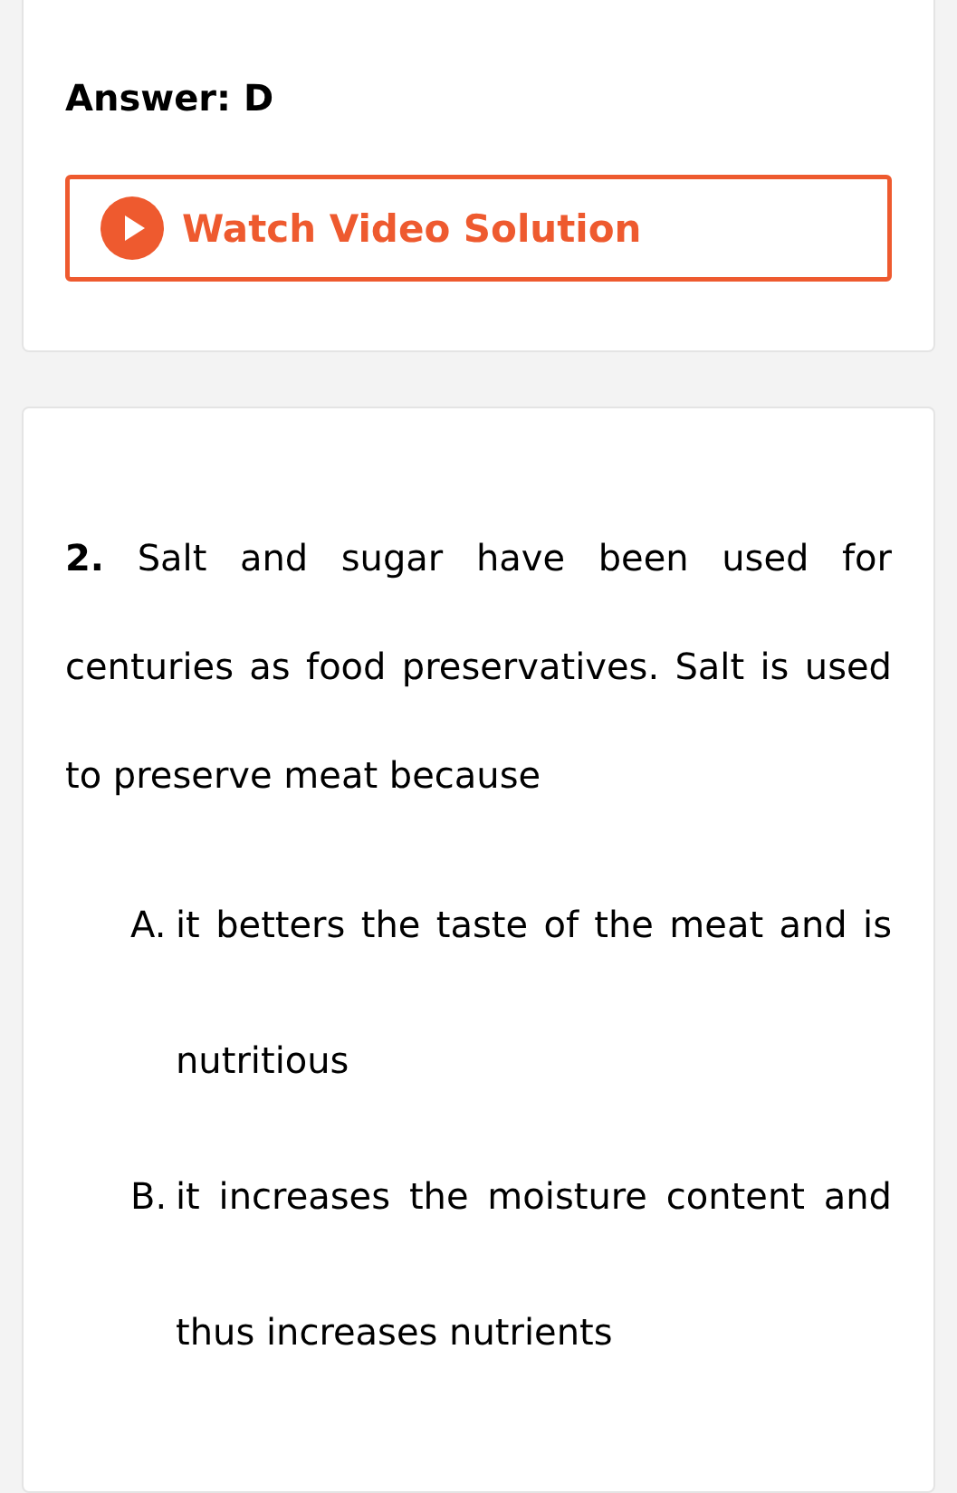Answer: D
Watch Video Solution
2. Salt and sugar have been used for centuries as food preservatives. Salt is used to preserve meat because
A. it betters the taste of the meat and is nutritious
B. it increases the moisture content and thus increases nutrients